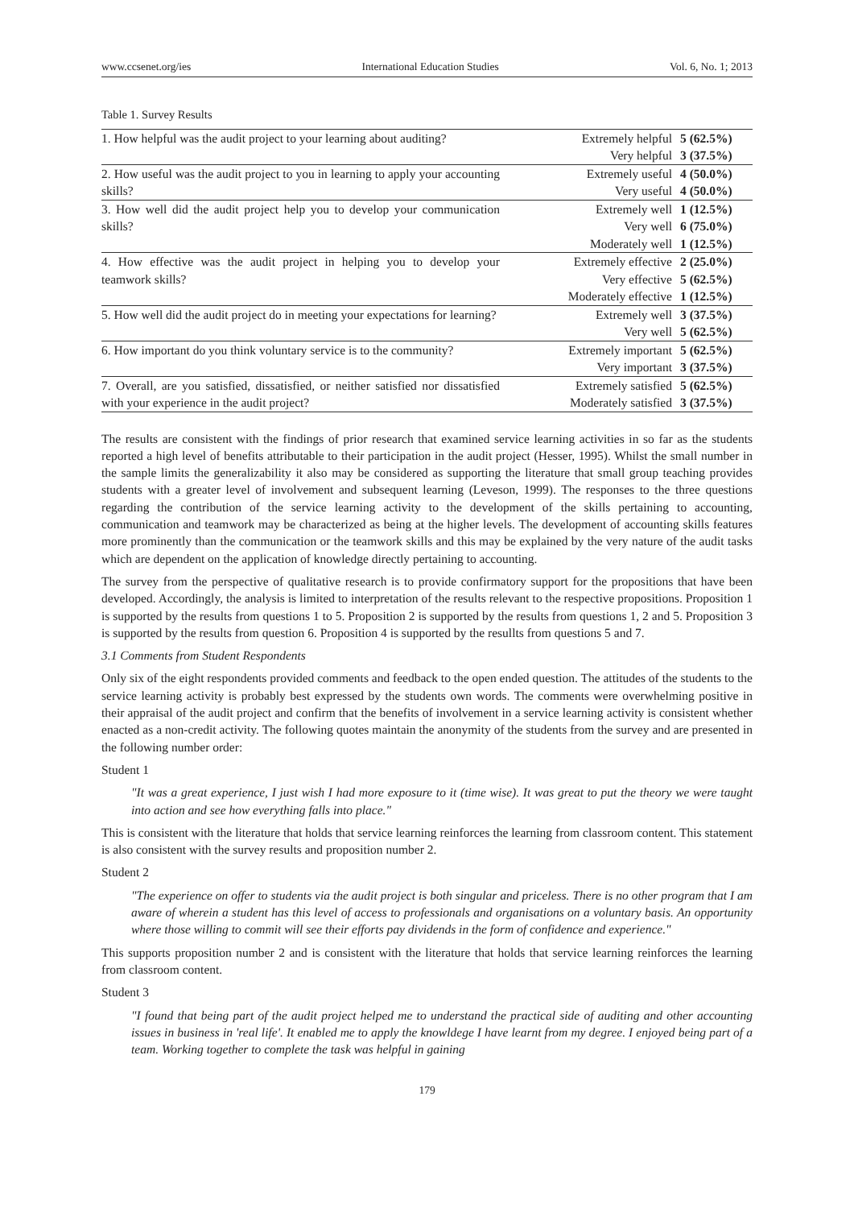www.ccsenet.org/ies International Education Studies Vol. 6, No. 1; 2013
Table 1. Survey Results
| 1. How helpful was the audit project to your learning about auditing? | Extremely helpful | 5 (62.5%) |
| | Very helpful | 3 (37.5%) |
| 2. How useful was the audit project to you in learning to apply your accounting skills? | Extremely useful | 4 (50.0%) |
| | Very useful | 4 (50.0%) |
| 3. How well did the audit project help you to develop your communication skills? | Extremely well | 1 (12.5%) |
| | Very well | 6 (75.0%) |
| | Moderately well | 1 (12.5%) |
| 4. How effective was the audit project in helping you to develop your teamwork skills? | Extremely effective | 2 (25.0%) |
| | Very effective | 5 (62.5%) |
| | Moderately effective | 1 (12.5%) |
| 5. How well did the audit project do in meeting your expectations for learning? | Extremely well | 3 (37.5%) |
| | Very well | 5 (62.5%) |
| 6. How important do you think voluntary service is to the community? | Extremely important | 5 (62.5%) |
| | Very important | 3 (37.5%) |
| 7. Overall, are you satisfied, dissatisfied, or neither satisfied nor dissatisfied with your experience in the audit project? | Extremely satisfied | 5 (62.5%) |
| | Moderately satisfied | 3 (37.5%) |
The results are consistent with the findings of prior research that examined service learning activities in so far as the students reported a high level of benefits attributable to their participation in the audit project (Hesser, 1995). Whilst the small number in the sample limits the generalizability it also may be considered as supporting the literature that small group teaching provides students with a greater level of involvement and subsequent learning (Leveson, 1999). The responses to the three questions regarding the contribution of the service learning activity to the development of the skills pertaining to accounting, communication and teamwork may be characterized as being at the higher levels. The development of accounting skills features more prominently than the communication or the teamwork skills and this may be explained by the very nature of the audit tasks which are dependent on the application of knowledge directly pertaining to accounting.
The survey from the perspective of qualitative research is to provide confirmatory support for the propositions that have been developed. Accordingly, the analysis is limited to interpretation of the results relevant to the respective propositions. Proposition 1 is supported by the results from questions 1 to 5. Proposition 2 is supported by the results from questions 1, 2 and 5. Proposition 3 is supported by the results from question 6. Proposition 4 is supported by the resullts from questions 5 and 7.
3.1 Comments from Student Respondents
Only six of the eight respondents provided comments and feedback to the open ended question. The attitudes of the students to the service learning activity is probably best expressed by the students own words. The comments were overwhelming positive in their appraisal of the audit project and confirm that the benefits of involvement in a service learning activity is consistent whether enacted as a non-credit activity. The following quotes maintain the anonymity of the students from the survey and are presented in the following number order:
Student 1
"It was a great experience, I just wish I had more exposure to it (time wise). It was great to put the theory we were taught into action and see how everything falls into place."
This is consistent with the literature that holds that service learning reinforces the learning from classroom content. This statement is also consistent with the survey results and proposition number 2.
Student 2
"The experience on offer to students via the audit project is both singular and priceless. There is no other program that I am aware of wherein a student has this level of access to professionals and organisations on a voluntary basis. An opportunity where those willing to commit will see their efforts pay dividends in the form of confidence and experience."
This supports proposition number 2 and is consistent with the literature that holds that service learning reinforces the learning from classroom content.
Student 3
"I found that being part of the audit project helped me to understand the practical side of auditing and other accounting issues in business in 'real life'. It enabled me to apply the knowldege I have learnt from my degree. I enjoyed being part of a team. Working together to complete the task was helpful in gaining
179